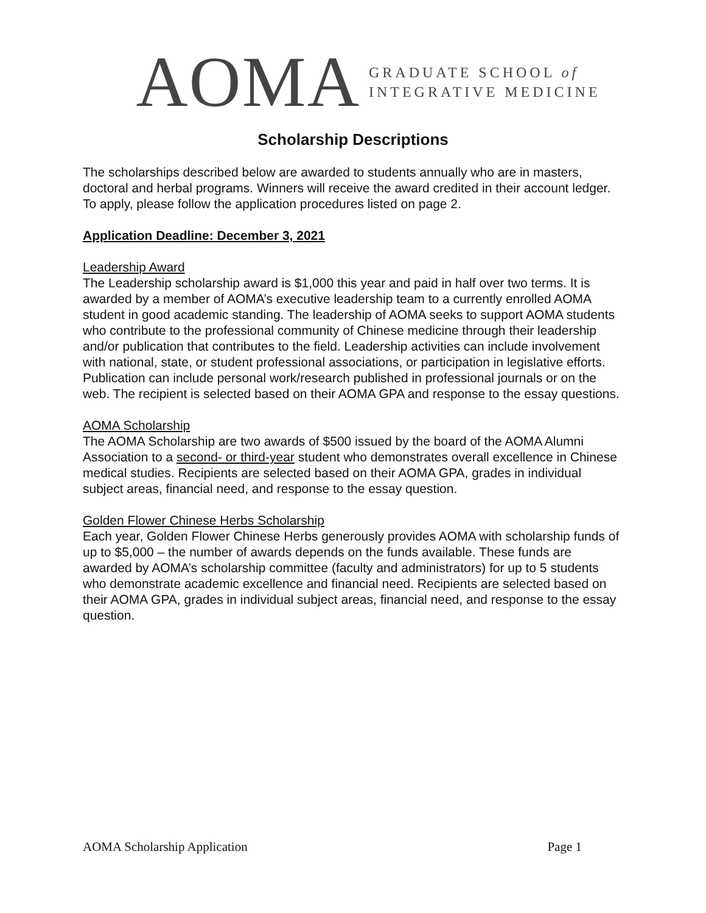AOMA
GRADUATE SCHOOL of
INTEGRATIVE MEDICINE
Scholarship Descriptions
The scholarships described below are awarded to students annually who are in masters, doctoral and herbal programs. Winners will receive the award credited in their account ledger. To apply, please follow the application procedures listed on page 2.
Application Deadline: December 3, 2021
Leadership Award
The Leadership scholarship award is $1,000 this year and paid in half over two terms. It is awarded by a member of AOMA’s executive leadership team to a currently enrolled AOMA student in good academic standing. The leadership of AOMA seeks to support AOMA students who contribute to the professional community of Chinese medicine through their leadership and/or publication that contributes to the field. Leadership activities can include involvement with national, state, or student professional associations, or participation in legislative efforts. Publication can include personal work/research published in professional journals or on the web. The recipient is selected based on their AOMA GPA and response to the essay questions.
AOMA Scholarship
The AOMA Scholarship are two awards of $500 issued by the board of the AOMA Alumni Association to a second- or third-year student who demonstrates overall excellence in Chinese medical studies. Recipients are selected based on their AOMA GPA, grades in individual subject areas, financial need, and response to the essay question.
Golden Flower Chinese Herbs Scholarship
Each year, Golden Flower Chinese Herbs generously provides AOMA with scholarship funds of up to $5,000 – the number of awards depends on the funds available. These funds are awarded by AOMA’s scholarship committee (faculty and administrators) for up to 5 students who demonstrate academic excellence and financial need. Recipients are selected based on their AOMA GPA, grades in individual subject areas, financial need, and response to the essay question.
AOMA Scholarship Application Page 1